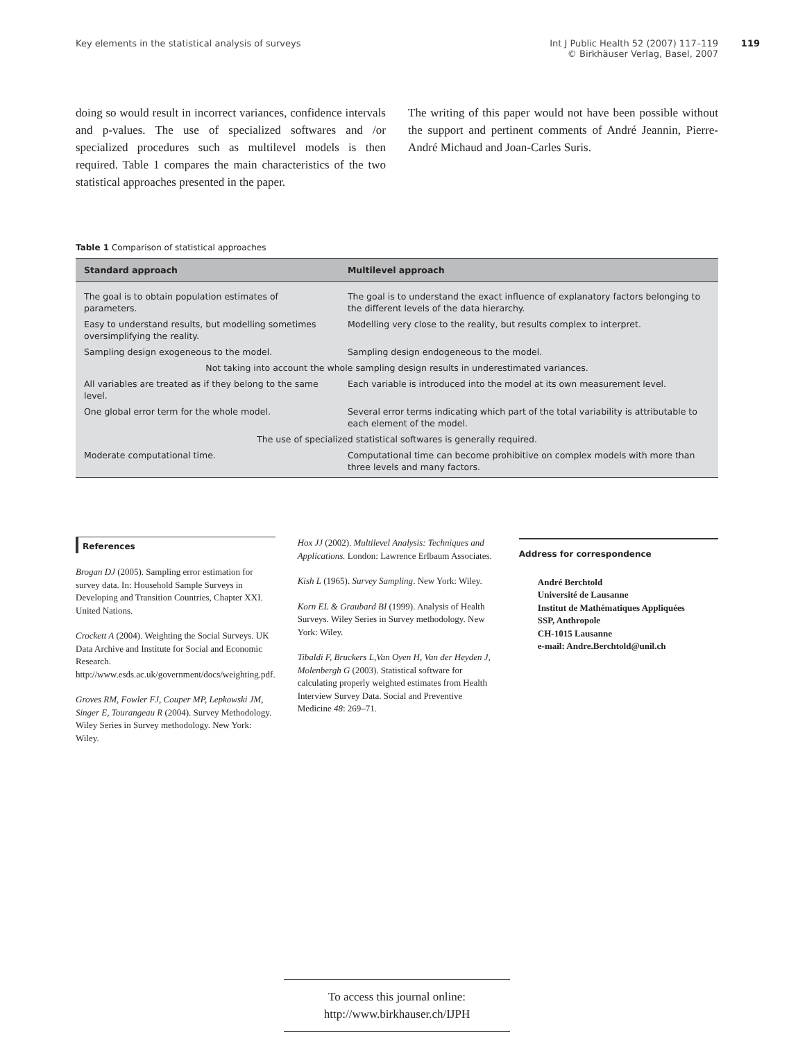Key elements in the statistical analysis of surveys
Int J Public Health 52 (2007) 117–119
© Birkhäuser Verlag, Basel, 2007
119
doing so would result in incorrect variances, confidence intervals and p-values. The use of specialized softwares and /or specialized procedures such as multilevel models is then required. Table 1 compares the main characteristics of the two statistical approaches presented in the paper.
The writing of this paper would not have been possible without the support and pertinent comments of André Jeannin, Pierre-André Michaud and Joan-Carles Suris.
Table 1 Comparison of statistical approaches
| Standard approach | Multilevel approach |
| --- | --- |
| The goal is to obtain population estimates of parameters. | The goal is to understand the exact influence of explanatory factors belonging to the different levels of the data hierarchy. |
| Easy to understand results, but modelling sometimes oversimplifying the reality. | Modelling very close to the reality, but results complex to interpret. |
| Sampling design exogeneous to the model. | Sampling design endogeneous to the model. |
| Not taking into account the whole sampling design results in underestimated variances. | |
| All variables are treated as if they belong to the same level. | Each variable is introduced into the model at its own measurement level. |
| One global error term for the whole model. | Several error terms indicating which part of the total variability is attributable to each element of the model. |
| The use of specialized statistical softwares is generally required. | |
| Moderate computational time. | Computational time can become prohibitive on complex models with more than three levels and many factors. |
References
Brogan DJ (2005). Sampling error estimation for survey data. In: Household Sample Surveys in Developing and Transition Countries, Chapter XXI. United Nations.
Crockett A (2004). Weighting the Social Surveys. UK Data Archive and Institute for Social and Economic Research. http://www.esds.ac.uk/government/docs/weighting.pdf.
Groves RM, Fowler FJ, Couper MP, Lepkowski JM, Singer E, Tourangeau R (2004). Survey Methodology. Wiley Series in Survey methodology. New York: Wiley.
Hox JJ (2002). Multilevel Analysis: Techniques and Applications. London: Lawrence Erlbaum Associates.
Kish L (1965). Survey Sampling. New York: Wiley.
Korn EL & Graubard BI (1999). Analysis of Health Surveys. Wiley Series in Survey methodology. New York: Wiley.
Tibaldi F, Bruckers L,Van Oyen H, Van der Heyden J, Molenbergh G (2003). Statistical software for calculating properly weighted estimates from Health Interview Survey Data. Social and Preventive Medicine 48: 269–71.
Address for correspondence
André Berchtold
Université de Lausanne
Institut de Mathématiques Appliquées
SSP, Anthropole
CH-1015 Lausanne
e-mail: Andre.Berchtold@unil.ch
To access this journal online:
http://www.birkhauser.ch/IJPH